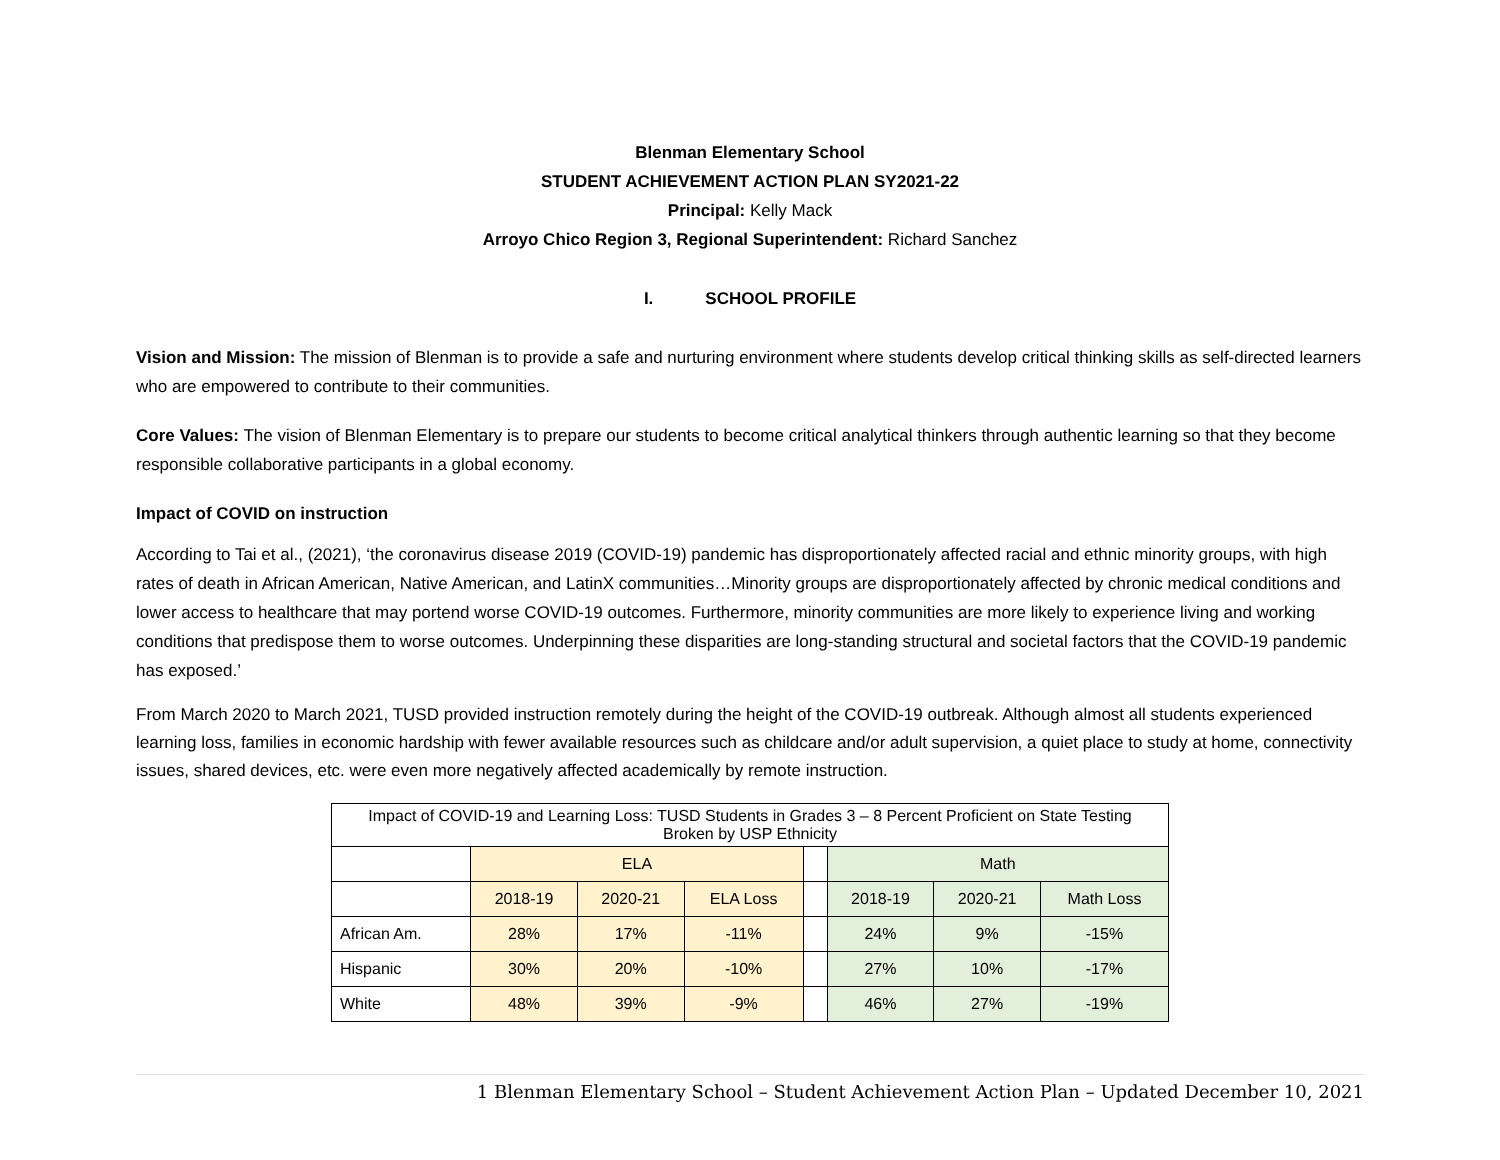Blenman Elementary School
STUDENT ACHIEVEMENT ACTION PLAN SY2021-22
Principal: Kelly Mack
Arroyo Chico Region 3, Regional Superintendent: Richard Sanchez
I. SCHOOL PROFILE
Vision and Mission: The mission of Blenman is to provide a safe and nurturing environment where students develop critical thinking skills as self-directed learners who are empowered to contribute to their communities.
Core Values: The vision of Blenman Elementary is to prepare our students to become critical analytical thinkers through authentic learning so that they become responsible collaborative participants in a global economy.
Impact of COVID on instruction
According to Tai et al., (2021), ‘the coronavirus disease 2019 (COVID-19) pandemic has disproportionately affected racial and ethnic minority groups, with high rates of death in African American, Native American, and LatinX communities…Minority groups are disproportionately affected by chronic medical conditions and lower access to healthcare that may portend worse COVID-19 outcomes. Furthermore, minority communities are more likely to experience living and working conditions that predispose them to worse outcomes. Underpinning these disparities are long-standing structural and societal factors that the COVID-19 pandemic has exposed.’
From March 2020 to March 2021, TUSD provided instruction remotely during the height of the COVID-19 outbreak. Although almost all students experienced learning loss, families in economic hardship with fewer available resources such as childcare and/or adult supervision, a quiet place to study at home, connectivity issues, shared devices, etc. were even more negatively affected academically by remote instruction.
| Impact of COVID-19 and Learning Loss: TUSD Students in Grades 3 – 8 Percent Proficient on State Testing Broken by USP Ethnicity | | | | | | | |
| | ELA | | | | Math | | |
| | 2018-19 | 2020-21 | ELA Loss | | 2018-19 | 2020-21 | Math Loss |
| African Am. | 28% | 17% | -11% | | 24% | 9% | -15% |
| Hispanic | 30% | 20% | -10% | | 27% | 10% | -17% |
| White | 48% | 39% | -9% | | 46% | 27% | -19% |
1 Blenman Elementary School – Student Achievement Action Plan – Updated December 10, 2021